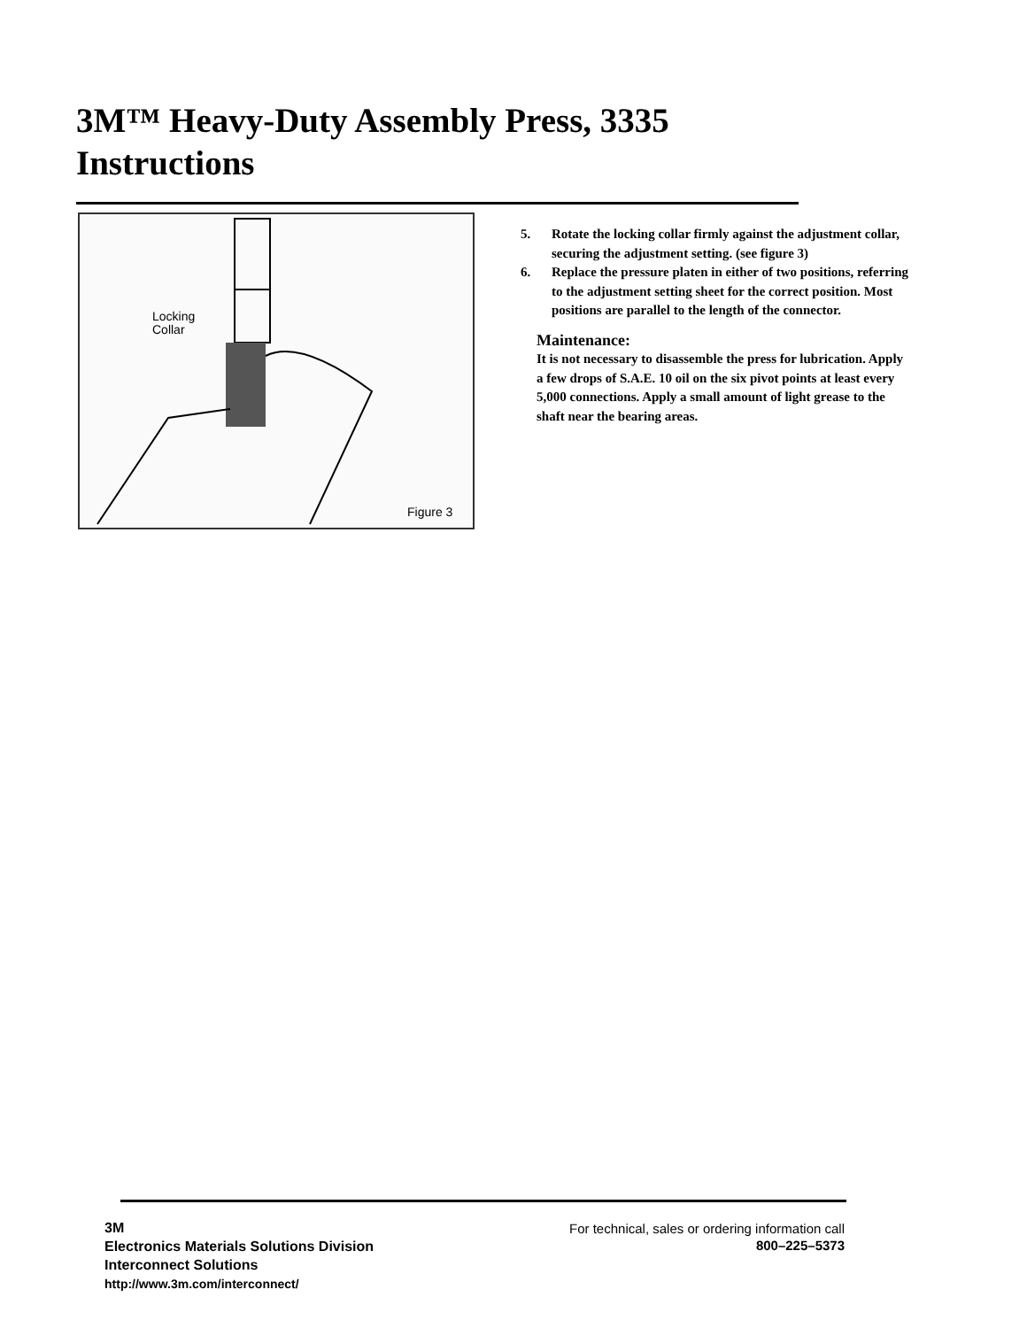3M™ Heavy-Duty Assembly Press, 3335 Instructions
Locking
Collar
Figure 3
5. Rotate the locking collar firmly against the adjustment collar, securing the adjustment setting. (see figure 3)
6. Replace the pressure platen in either of two positions, referring to the adjustment setting sheet for the correct position. Most positions are parallel to the length of the connector.
Maintenance:
It is not necessary to disassemble the press for lubrication. Apply a few drops of S.A.E. 10 oil on the six pivot points at least every 5,000 connections. Apply a small amount of light grease to the shaft near the bearing areas.
3M
Electronics Materials Solutions Division
Interconnect Solutions
http://www.3m.com/interconnect/
For technical, sales or ordering information call
800–225–5373